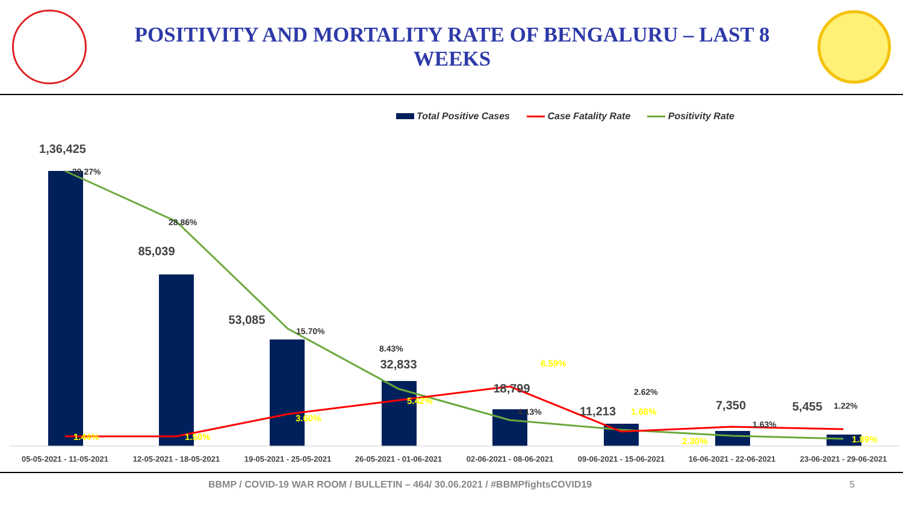POSITIVITY AND MORTALITY RATE OF BENGALURU – LAST 8 WEEKS
Total Positive Cases Case Fatality Rate Positivity Rate
1,36,425
85,039
53,085
32,833
18,799
11,213
7,350
5,455
38.27%
28.86%
15.70%
8.43%
4.13%
2.62%
1.63%
1.22%
1.44%
1.50%
3.60%
5.42%
6.59%
1.66%
2.30%
1.89%
05-05-2021 - 11-05-2021
12-05-2021 - 18-05-2021
19-05-2021 - 25-05-2021
26-05-2021 - 01-06-2021
02-06-2021 - 08-06-2021
09-06-2021 - 15-06-2021
16-06-2021 - 22-06-2021
23-06-2021 - 29-06-2021
BBMP / COVID-19 WAR ROOM / BULLETIN – 464/ 30.06.2021 / #BBMPfightsCOVID19 5